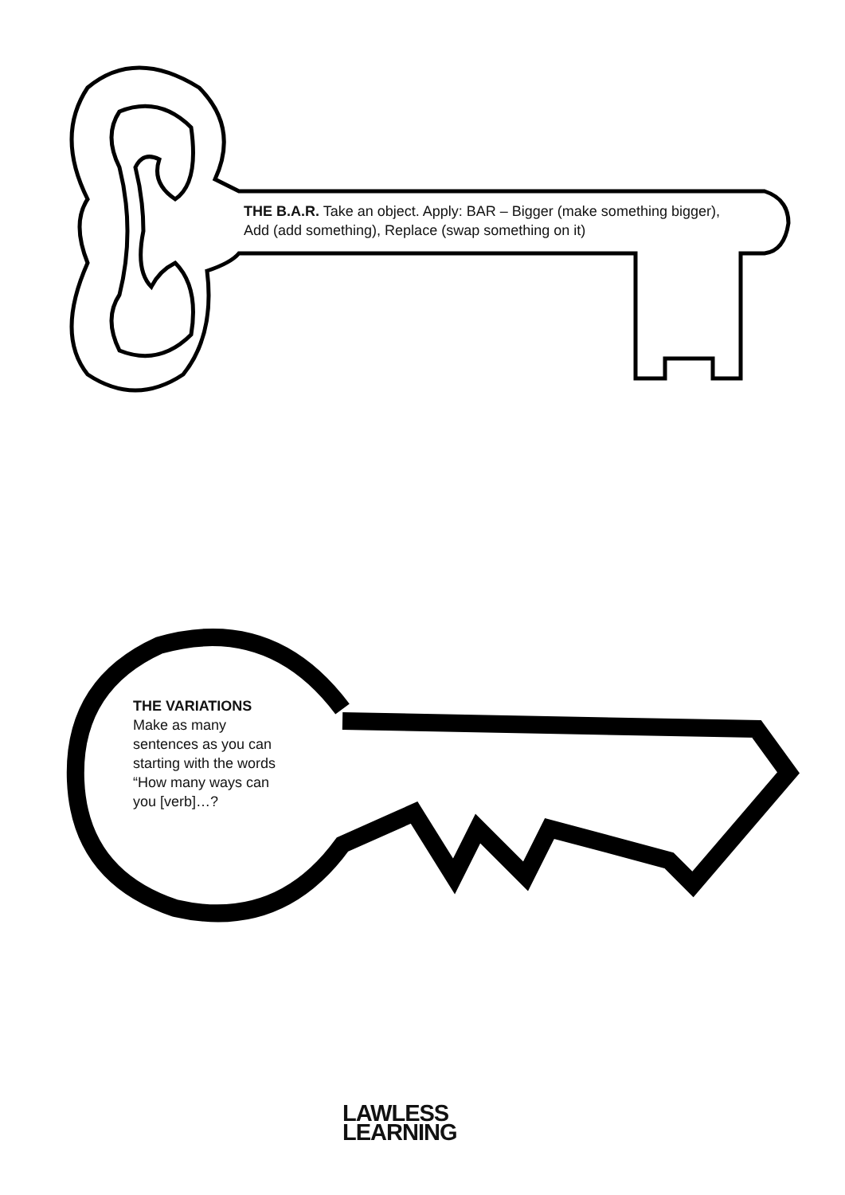THE B.A.R. Take an object. Apply: BAR – Bigger (make something bigger), Add (add something), Replace (swap something on it)
THE VARIATIONS
Make as many sentences as you can starting with the words “How many ways can you [verb]…?
LAWLESS
LEARNING